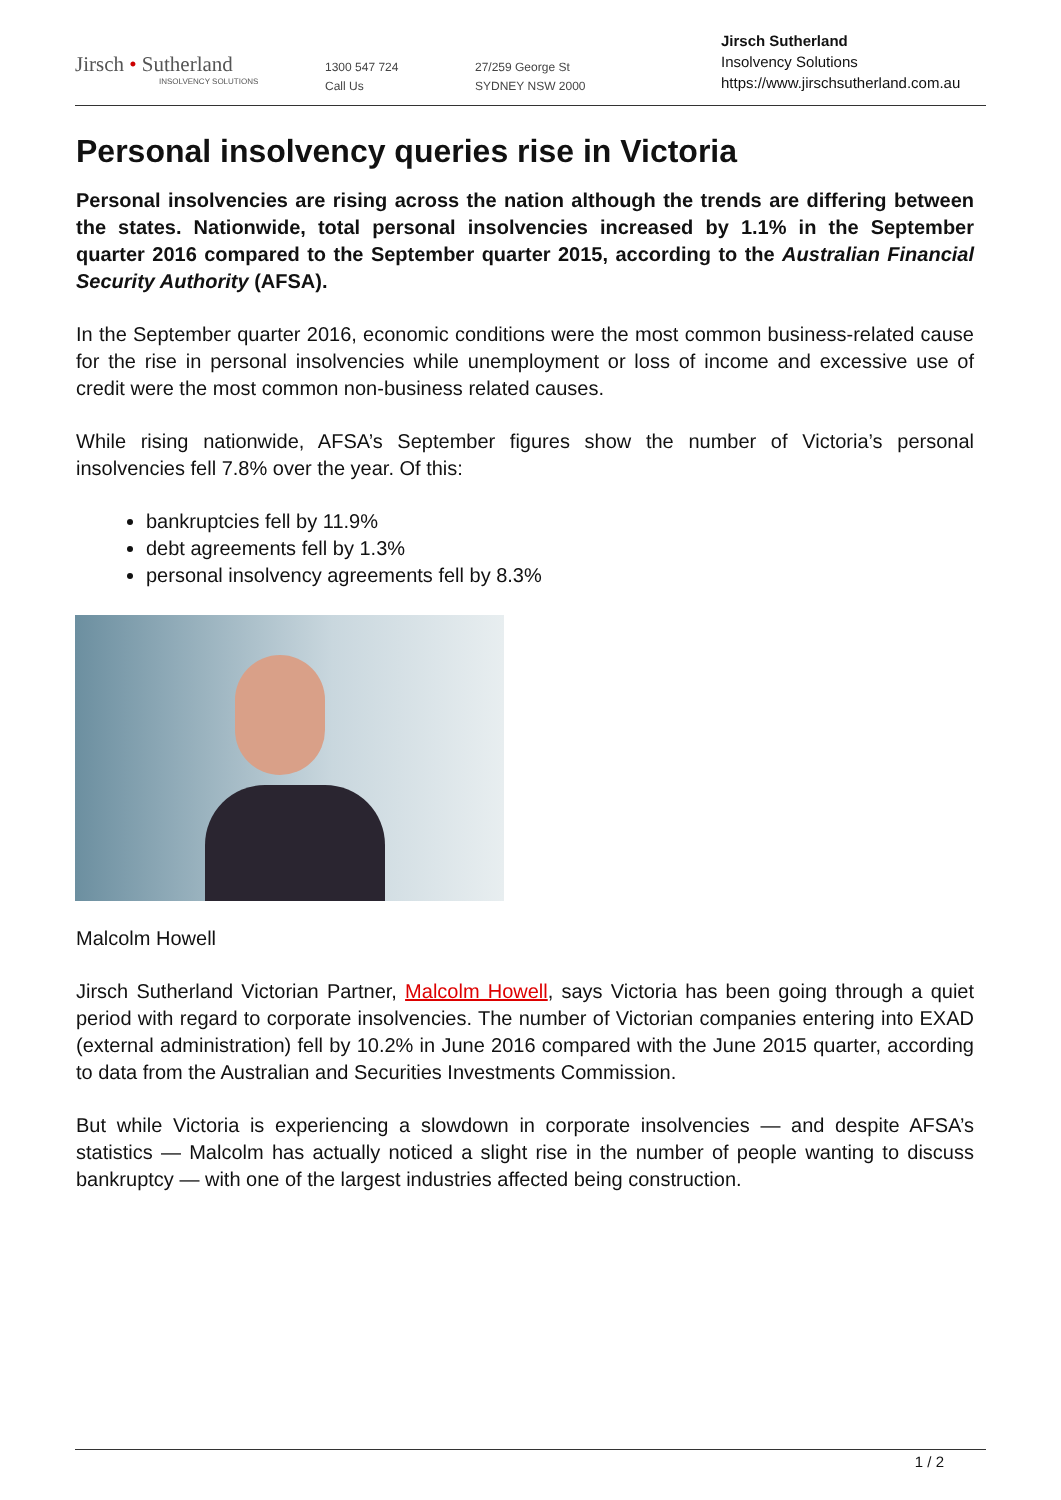Jirsch • Sutherland
INSOLVENCY SOLUTIONS
1300 547 724
Call Us
27/259 George St
SYDNEY NSW 2000
Jirsch Sutherland
Insolvency Solutions
https://www.jirschsutherland.com.au
Personal insolvency queries rise in Victoria
Personal insolvencies are rising across the nation although the trends are differing between the states. Nationwide, total personal insolvencies increased by 1.1% in the September quarter 2016 compared to the September quarter 2015, according to the Australian Financial Security Authority (AFSA).
In the September quarter 2016, economic conditions were the most common business-related cause for the rise in personal insolvencies while unemployment or loss of income and excessive use of credit were the most common non-business related causes.
While rising nationwide, AFSA’s September figures show the number of Victoria’s personal insolvencies fell 7.8% over the year. Of this:
bankruptcies fell by 11.9%
debt agreements fell by 1.3%
personal insolvency agreements fell by 8.3%
Malcolm Howell
Jirsch Sutherland Victorian Partner, Malcolm Howell, says Victoria has been going through a quiet period with regard to corporate insolvencies. The number of Victorian companies entering into EXAD (external administration) fell by 10.2% in June 2016 compared with the June 2015 quarter, according to data from the Australian and Securities Investments Commission.
But while Victoria is experiencing a slowdown in corporate insolvencies — and despite AFSA’s statistics — Malcolm has actually noticed a slight rise in the number of people wanting to discuss bankruptcy — with one of the largest industries affected being construction.
1 / 2